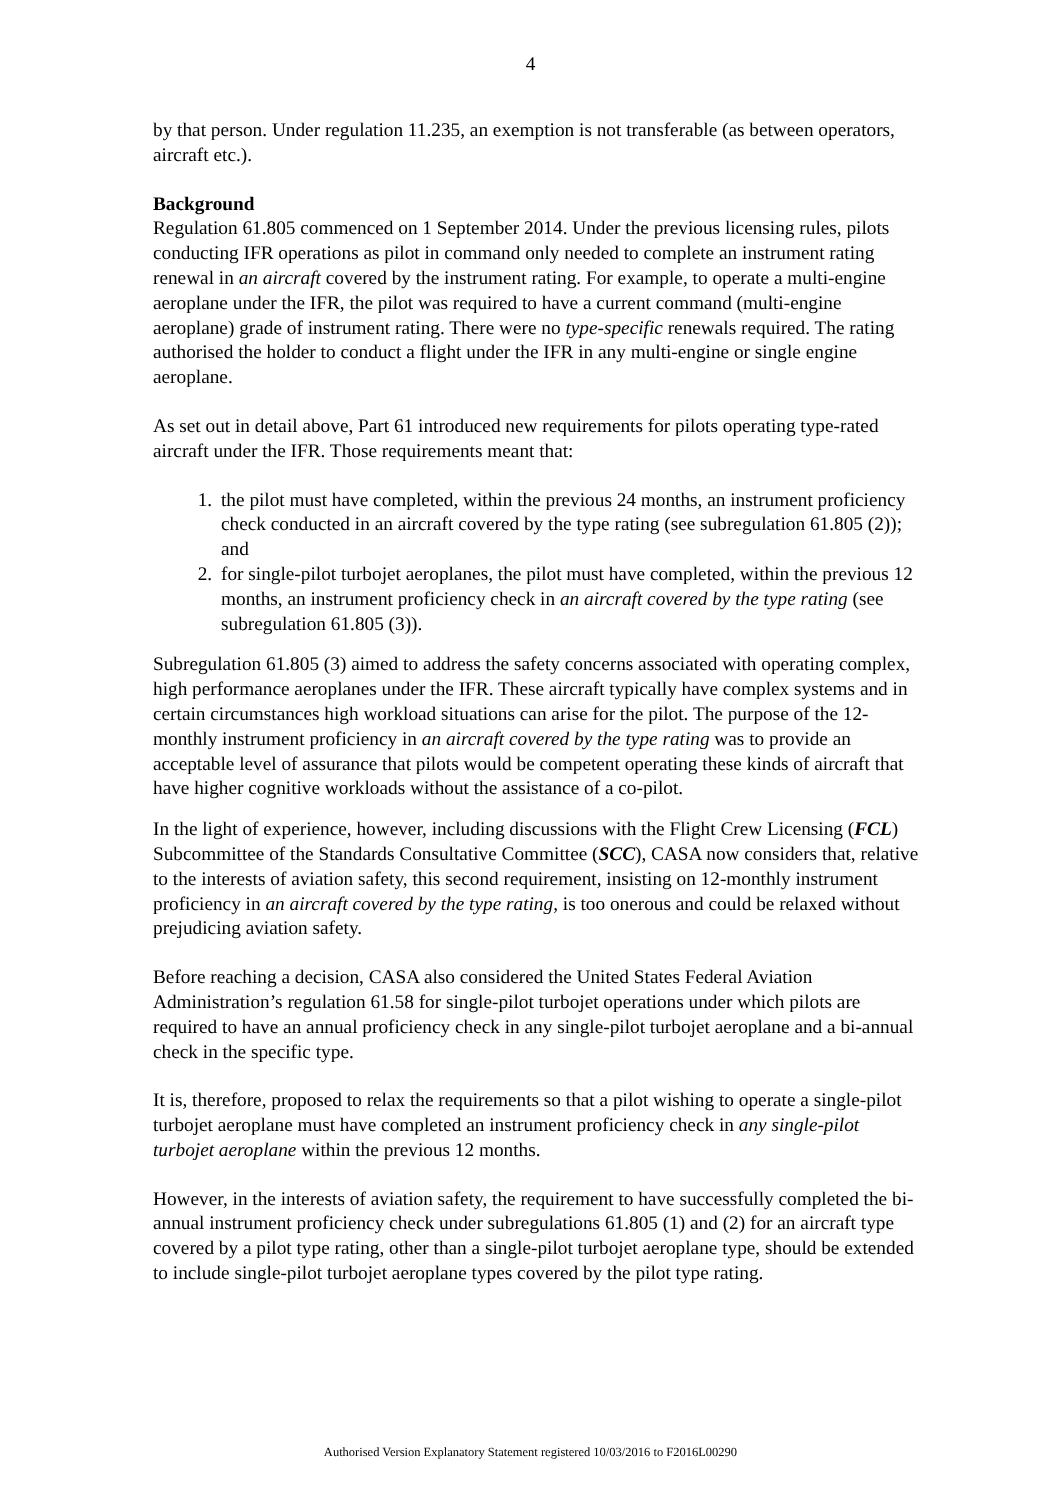4
by that person. Under regulation 11.235, an exemption is not transferable (as between operators, aircraft etc.).
Background
Regulation 61.805 commenced on 1 September 2014. Under the previous licensing rules, pilots conducting IFR operations as pilot in command only needed to complete an instrument rating renewal in an aircraft covered by the instrument rating. For example, to operate a multi-engine aeroplane under the IFR, the pilot was required to have a current command (multi-engine aeroplane) grade of instrument rating. There were no type-specific renewals required. The rating authorised the holder to conduct a flight under the IFR in any multi-engine or single engine aeroplane.
As set out in detail above, Part 61 introduced new requirements for pilots operating type-rated aircraft under the IFR. Those requirements meant that:
1. the pilot must have completed, within the previous 24 months, an instrument proficiency check conducted in an aircraft covered by the type rating (see subregulation 61.805 (2)); and
2. for single-pilot turbojet aeroplanes, the pilot must have completed, within the previous 12 months, an instrument proficiency check in an aircraft covered by the type rating (see subregulation 61.805 (3)).
Subregulation 61.805 (3) aimed to address the safety concerns associated with operating complex, high performance aeroplanes under the IFR. These aircraft typically have complex systems and in certain circumstances high workload situations can arise for the pilot. The purpose of the 12-monthly instrument proficiency in an aircraft covered by the type rating was to provide an acceptable level of assurance that pilots would be competent operating these kinds of aircraft that have higher cognitive workloads without the assistance of a co-pilot.
In the light of experience, however, including discussions with the Flight Crew Licensing (FCL) Subcommittee of the Standards Consultative Committee (SCC), CASA now considers that, relative to the interests of aviation safety, this second requirement, insisting on 12-monthly instrument proficiency in an aircraft covered by the type rating, is too onerous and could be relaxed without prejudicing aviation safety.
Before reaching a decision, CASA also considered the United States Federal Aviation Administration’s regulation 61.58 for single-pilot turbojet operations under which pilots are required to have an annual proficiency check in any single-pilot turbojet aeroplane and a bi-annual check in the specific type.
It is, therefore, proposed to relax the requirements so that a pilot wishing to operate a single-pilot turbojet aeroplane must have completed an instrument proficiency check in any single-pilot turbojet aeroplane within the previous 12 months.
However, in the interests of aviation safety, the requirement to have successfully completed the bi-annual instrument proficiency check under subregulations 61.805 (1) and (2) for an aircraft type covered by a pilot type rating, other than a single-pilot turbojet aeroplane type, should be extended to include single-pilot turbojet aeroplane types covered by the pilot type rating.
Authorised Version Explanatory Statement registered 10/03/2016 to F2016L00290